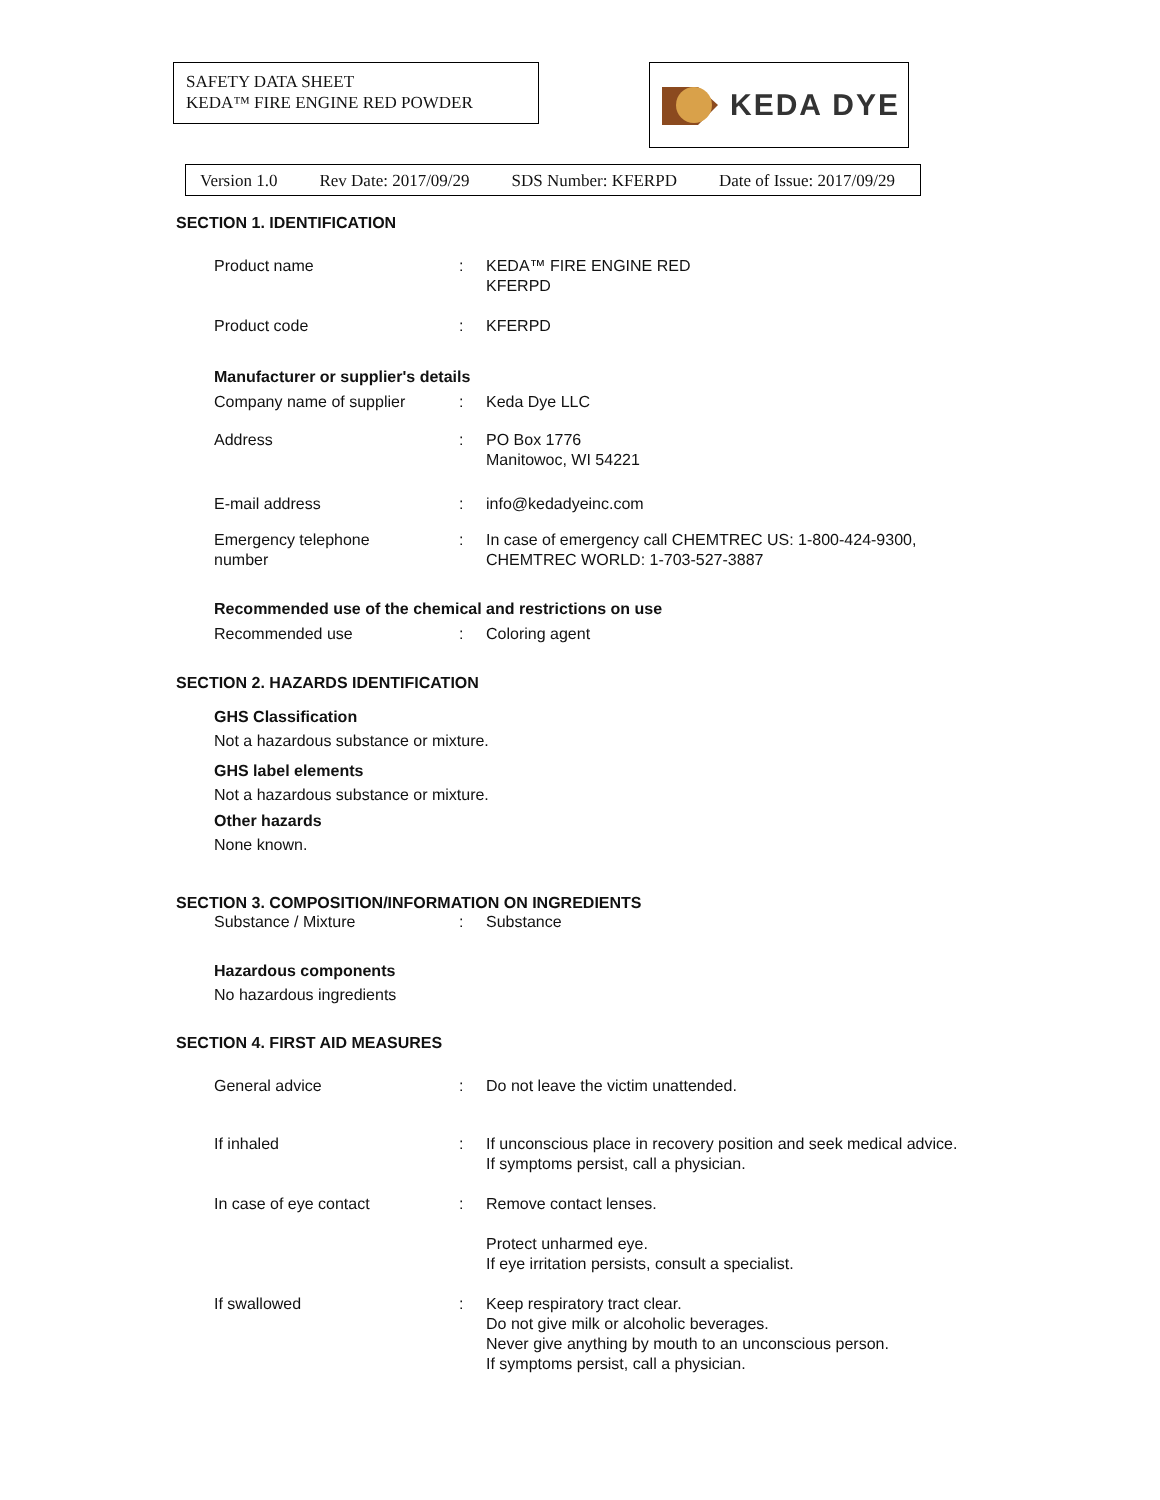SAFETY DATA SHEET
KEDA™ FIRE ENGINE RED POWDER
KEDA DYE
Version 1.0 Rev Date: 2017/09/29 SDS Number: KFERPD Date of Issue: 2017/09/29
SECTION 1. IDENTIFICATION
Product name : KEDA™ FIRE ENGINE RED
KFERPD
Product code : KFERPD
Manufacturer or supplier's details
Company name of supplier : Keda Dye LLC
Address : PO Box 1776
Manitowoc, WI 54221
E-mail address : info@kedadyeinc.com
Emergency telephone
number
: In case of emergency call CHEMTREC US: 1-800-424-9300,
CHEMTREC WORLD: 1-703-527-3887
Recommended use of the chemical and restrictions on use
Recommended use : Coloring agent
SECTION 2. HAZARDS IDENTIFICATION
GHS Classification
Not a hazardous substance or mixture.
GHS label elements
Not a hazardous substance or mixture.
Other hazards
None known.
SECTION 3. COMPOSITION/INFORMATION ON INGREDIENTS
Substance / Mixture : Substance
Hazardous components
No hazardous ingredients
SECTION 4. FIRST AID MEASURES
General advice : Do not leave the victim unattended.
If inhaled : If unconscious place in recovery position and seek medical advice.
If symptoms persist, call a physician.
In case of eye contact : Remove contact lenses.
Protect unharmed eye.
If eye irritation persists, consult a specialist.
If swallowed : Keep respiratory tract clear.
Do not give milk or alcoholic beverages.
Never give anything by mouth to an unconscious person.
If symptoms persist, call a physician.